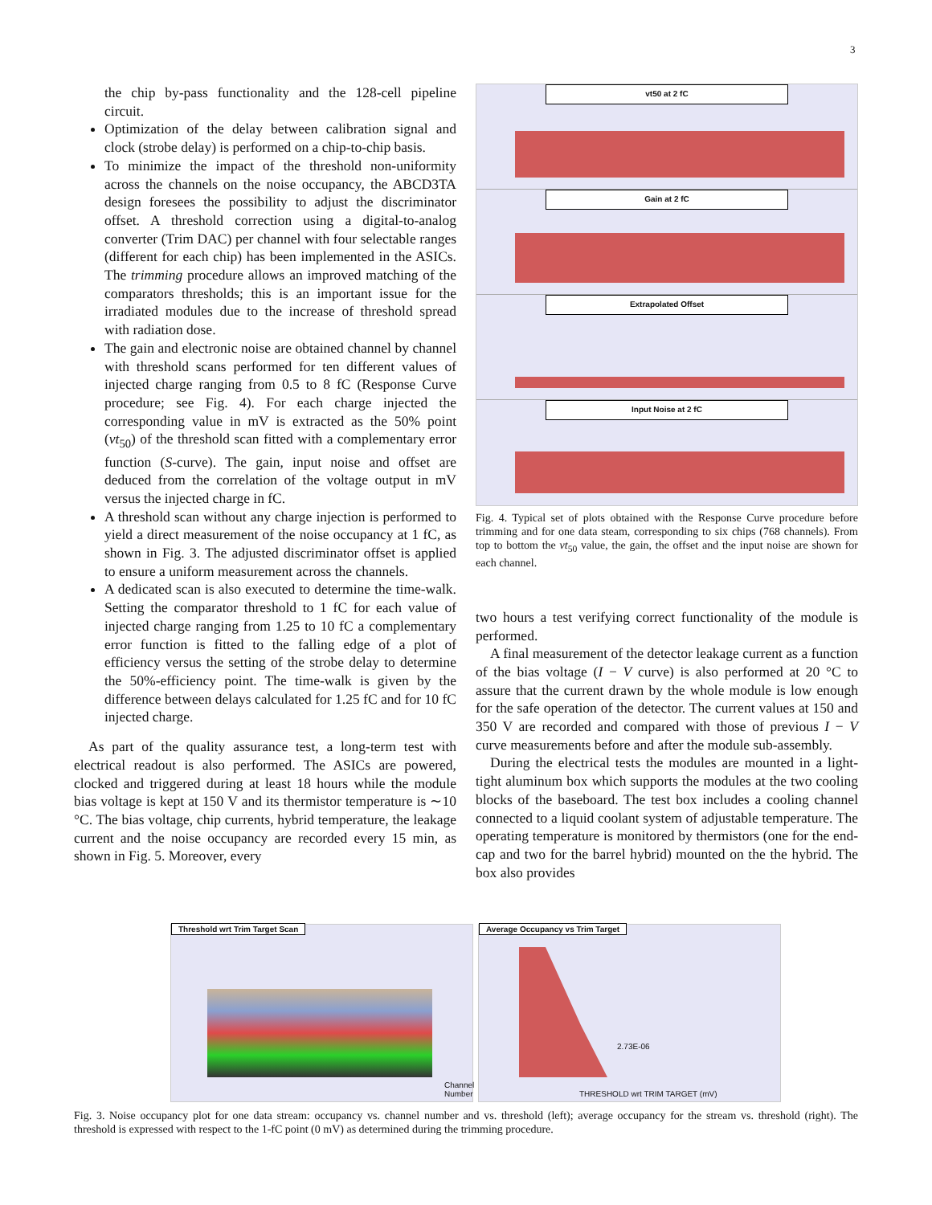3
the chip by-pass functionality and the 128-cell pipeline circuit.
Optimization of the delay between calibration signal and clock (strobe delay) is performed on a chip-to-chip basis.
To minimize the impact of the threshold non-uniformity across the channels on the noise occupancy, the ABCD3TA design foresees the possibility to adjust the discriminator offset. A threshold correction using a digital-to-analog converter (Trim DAC) per channel with four selectable ranges (different for each chip) has been implemented in the ASICs. The trimming procedure allows an improved matching of the comparators thresholds; this is an important issue for the irradiated modules due to the increase of threshold spread with radiation dose.
The gain and electronic noise are obtained channel by channel with threshold scans performed for ten different values of injected charge ranging from 0.5 to 8 fC (Response Curve procedure; see Fig. 4). For each charge injected the corresponding value in mV is extracted as the 50% point (vt<sub>50</sub>) of the threshold scan fitted with a complementary error function (S-curve). The gain, input noise and offset are deduced from the correlation of the voltage output in mV versus the injected charge in fC.
A threshold scan without any charge injection is performed to yield a direct measurement of the noise occupancy at 1 fC, as shown in Fig. 3. The adjusted discriminator offset is applied to ensure a uniform measurement across the channels.
A dedicated scan is also executed to determine the time-walk. Setting the comparator threshold to 1 fC for each value of injected charge ranging from 1.25 to 10 fC a complementary error function is fitted to the falling edge of a plot of efficiency versus the setting of the strobe delay to determine the 50%-efficiency point. The time-walk is given by the difference between delays calculated for 1.25 fC and for 10 fC injected charge.
As part of the quality assurance test, a long-term test with electrical readout is also performed. The ASICs are powered, clocked and triggered during at least 18 hours while the module bias voltage is kept at 150 V and its thermistor temperature is ∼10 °C. The bias voltage, chip currents, hybrid temperature, the leakage current and the noise occupancy are recorded every 15 min, as shown in Fig. 5. Moreover, every
vt50 at 2 fC
Gain at 2 fC
Extrapolated Offset
Input Noise at 2 fC
Fig. 4. Typical set of plots obtained with the Response Curve procedure before trimming and for one data steam, corresponding to six chips (768 channels). From top to bottom the vt<sub>50</sub> value, the gain, the offset and the input noise are shown for each channel.
two hours a test verifying correct functionality of the module is performed.
A final measurement of the detector leakage current as a function of the bias voltage (I − V curve) is also performed at 20 °C to assure that the current drawn by the whole module is low enough for the safe operation of the detector. The current values at 150 and 350 V are recorded and compared with those of previous I − V curve measurements before and after the module sub-assembly.
During the electrical tests the modules are mounted in a light-tight aluminum box which supports the modules at the two cooling blocks of the baseboard. The test box includes a cooling channel connected to a liquid coolant system of adjustable temperature. The operating temperature is monitored by thermistors (one for the end-cap and two for the barrel hybrid) mounted on the the hybrid. The box also provides
Threshold wrt Trim Target Scan
Channel Number
Average Occupancy vs Trim Target
2.73E-06
THRESHOLD wrt TRIM TARGET (mV)
Fig. 3. Noise occupancy plot for one data stream: occupancy vs. channel number and vs. threshold (left); average occupancy for the stream vs. threshold (right). The threshold is expressed with respect to the 1-fC point (0 mV) as determined during the trimming procedure.